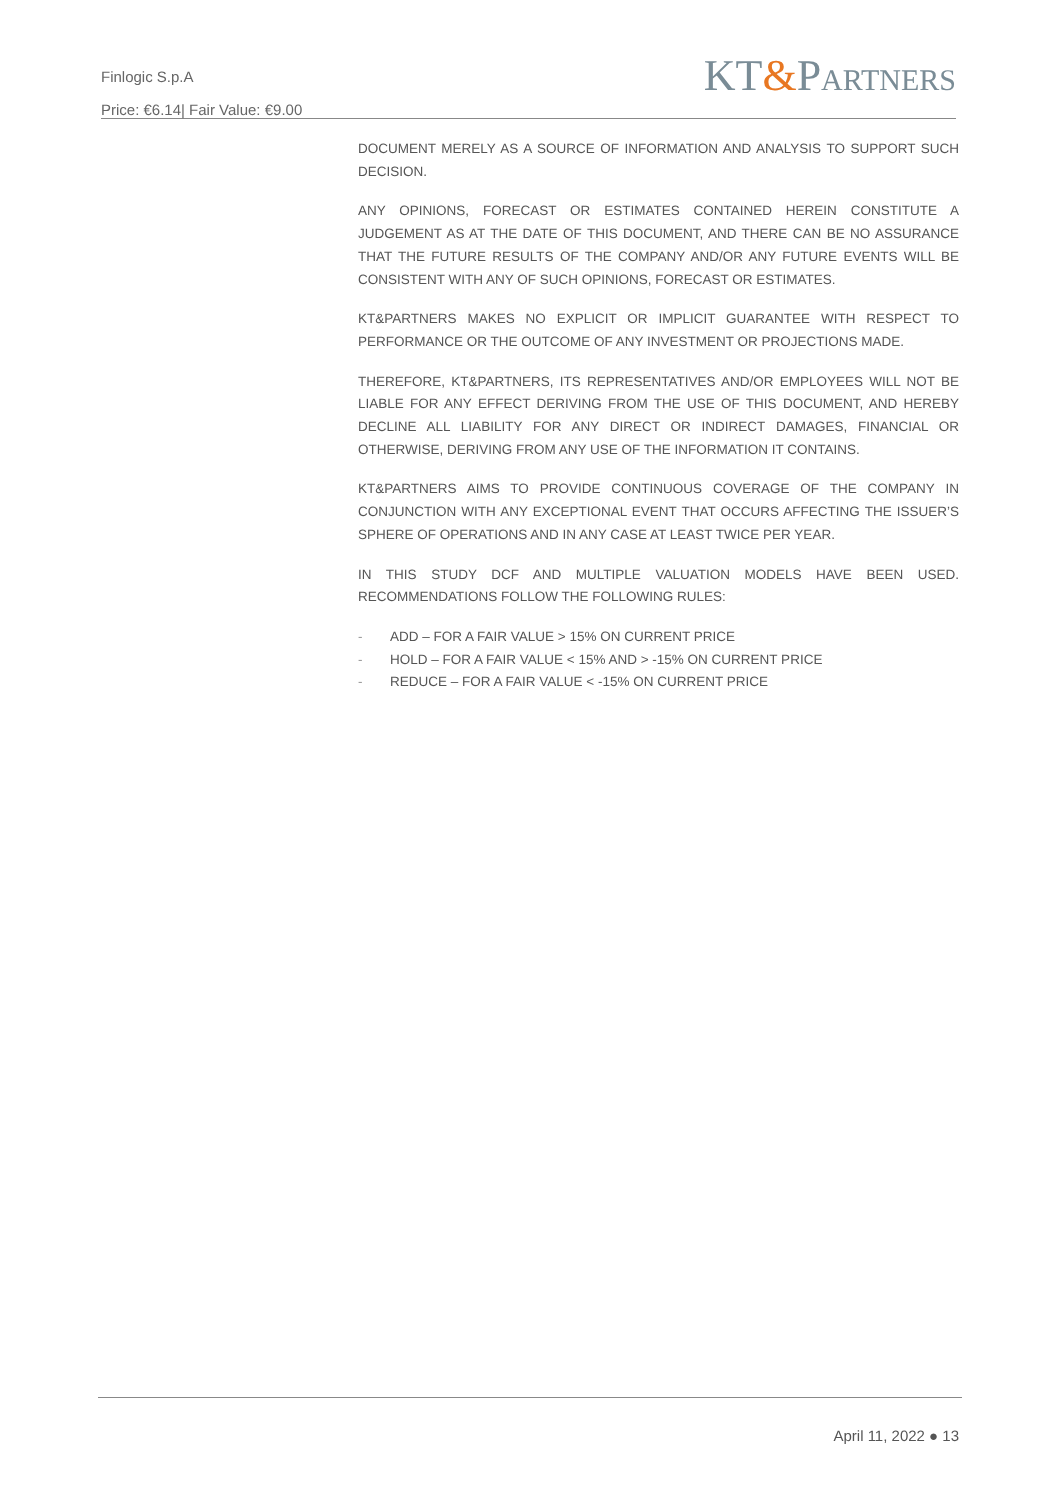Finlogic S.p.A
Price: €6.14| Fair Value: €9.00
KT&PARTNERS
DOCUMENT MERELY AS A SOURCE OF INFORMATION AND ANALYSIS TO SUPPORT SUCH DECISION.
ANY OPINIONS, FORECAST OR ESTIMATES CONTAINED HEREIN CONSTITUTE A JUDGEMENT AS AT THE DATE OF THIS DOCUMENT, AND THERE CAN BE NO ASSURANCE THAT THE FUTURE RESULTS OF THE COMPANY AND/OR ANY FUTURE EVENTS WILL BE CONSISTENT WITH ANY OF SUCH OPINIONS, FORECAST OR ESTIMATES.
KT&PARTNERS MAKES NO EXPLICIT OR IMPLICIT GUARANTEE WITH RESPECT TO PERFORMANCE OR THE OUTCOME OF ANY INVESTMENT OR PROJECTIONS MADE.
THEREFORE, KT&PARTNERS, ITS REPRESENTATIVES AND/OR EMPLOYEES WILL NOT BE LIABLE FOR ANY EFFECT DERIVING FROM THE USE OF THIS DOCUMENT, AND HEREBY DECLINE ALL LIABILITY FOR ANY DIRECT OR INDIRECT DAMAGES, FINANCIAL OR OTHERWISE, DERIVING FROM ANY USE OF THE INFORMATION IT CONTAINS.
KT&PARTNERS AIMS TO PROVIDE CONTINUOUS COVERAGE OF THE COMPANY IN CONJUNCTION WITH ANY EXCEPTIONAL EVENT THAT OCCURS AFFECTING THE ISSUER’S SPHERE OF OPERATIONS AND IN ANY CASE AT LEAST TWICE PER YEAR.
IN THIS STUDY DCF AND MULTIPLE VALUATION MODELS HAVE BEEN USED. RECOMMENDATIONS FOLLOW THE FOLLOWING RULES:
- ADD – FOR A FAIR VALUE > 15% ON CURRENT PRICE
- HOLD – FOR A FAIR VALUE < 15% AND > -15% ON CURRENT PRICE
- REDUCE – FOR A FAIR VALUE < -15% ON CURRENT PRICE
April 11, 2022 ● 13